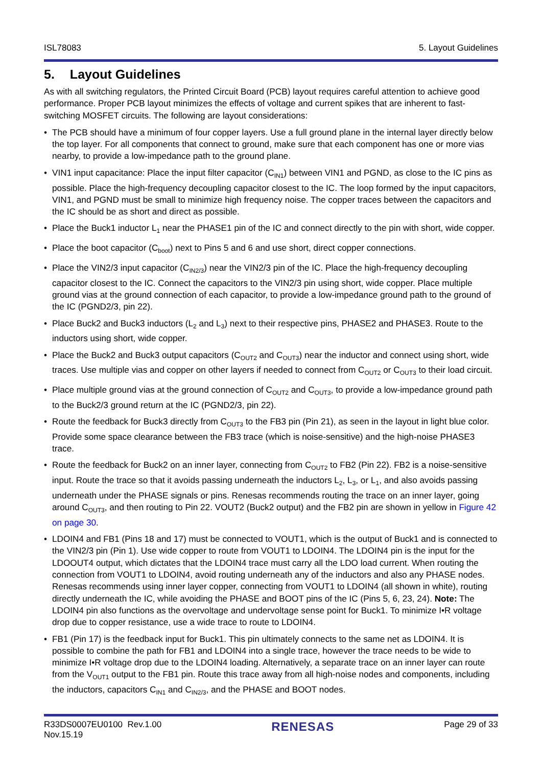ISL78083 5. Layout Guidelines
5. Layout Guidelines
As with all switching regulators, the Printed Circuit Board (PCB) layout requires careful attention to achieve good performance. Proper PCB layout minimizes the effects of voltage and current spikes that are inherent to fast-switching MOSFET circuits. The following are layout considerations:
• The PCB should have a minimum of four copper layers. Use a full ground plane in the internal layer directly below the top layer. For all components that connect to ground, make sure that each component has one or more vias nearby, to provide a low-impedance path to the ground plane.
• VIN1 input capacitance: Place the input filter capacitor (C<sub>IN1</sub>) between VIN1 and PGND, as close to the IC pins as possible. Place the high-frequency decoupling capacitor closest to the IC. The loop formed by the input capacitors, VIN1, and PGND must be small to minimize high frequency noise. The copper traces between the capacitors and the IC should be as short and direct as possible.
• Place the Buck1 inductor L<sub>1</sub> near the PHASE1 pin of the IC and connect directly to the pin with short, wide copper.
• Place the boot capacitor (C<sub>boot</sub>) next to Pins 5 and 6 and use short, direct copper connections.
• Place the VIN2/3 input capacitor (C<sub>IN2/3</sub>) near the VIN2/3 pin of the IC. Place the high-frequency decoupling capacitor closest to the IC. Connect the capacitors to the VIN2/3 pin using short, wide copper. Place multiple ground vias at the ground connection of each capacitor, to provide a low-impedance ground path to the ground of the IC (PGND2/3, pin 22).
• Place Buck2 and Buck3 inductors (L<sub>2</sub> and L<sub>3</sub>) next to their respective pins, PHASE2 and PHASE3. Route to the inductors using short, wide copper.
• Place the Buck2 and Buck3 output capacitors (C<sub>OUT2</sub> and C<sub>OUT3</sub>) near the inductor and connect using short, wide traces. Use multiple vias and copper on other layers if needed to connect from C<sub>OUT2</sub> or C<sub>OUT3</sub> to their load circuit.
• Place multiple ground vias at the ground connection of C<sub>OUT2</sub> and C<sub>OUT3</sub>, to provide a low-impedance ground path to the Buck2/3 ground return at the IC (PGND2/3, pin 22).
• Route the feedback for Buck3 directly from C<sub>OUT3</sub> to the FB3 pin (Pin 21), as seen in the layout in light blue color. Provide some space clearance between the FB3 trace (which is noise-sensitive) and the high-noise PHASE3 trace.
• Route the feedback for Buck2 on an inner layer, connecting from C<sub>OUT2</sub> to FB2 (Pin 22). FB2 is a noise-sensitive input. Route the trace so that it avoids passing underneath the inductors L<sub>2</sub>, L<sub>3</sub>, or L<sub>1</sub>, and also avoids passing underneath under the PHASE signals or pins. Renesas recommends routing the trace on an inner layer, going around C<sub>OUT3</sub>, and then routing to Pin 22. VOUT2 (Buck2 output) and the FB2 pin are shown in yellow in Figure 42 on page 30.
• LDOIN4 and FB1 (Pins 18 and 17) must be connected to VOUT1, which is the output of Buck1 and is connected to the VIN2/3 pin (Pin 1). Use wide copper to route from VOUT1 to LDOIN4. The LDOIN4 pin is the input for the LDOOUT4 output, which dictates that the LDOIN4 trace must carry all the LDO load current. When routing the connection from VOUT1 to LDOIN4, avoid routing underneath any of the inductors and also any PHASE nodes. Renesas recommends using inner layer copper, connecting from VOUT1 to LDOIN4 (all shown in white), routing directly underneath the IC, while avoiding the PHASE and BOOT pins of the IC (Pins 5, 6, 23, 24). Note: The LDOIN4 pin also functions as the overvoltage and undervoltage sense point for Buck1. To minimize I•R voltage drop due to copper resistance, use a wide trace to route to LDOIN4.
• FB1 (Pin 17) is the feedback input for Buck1. This pin ultimately connects to the same net as LDOIN4. It is possible to combine the path for FB1 and LDOIN4 into a single trace, however the trace needs to be wide to minimize I•R voltage drop due to the LDOIN4 loading. Alternatively, a separate trace on an inner layer can route from the V<sub>OUT1</sub> output to the FB1 pin. Route this trace away from all high-noise nodes and components, including the inductors, capacitors C<sub>IN1</sub> and C<sub>IN2/3</sub>, and the PHASE and BOOT nodes.
R33DS0007EU0100 Rev.1.00
Nov.15.19 RENESAS Page 29 of 33